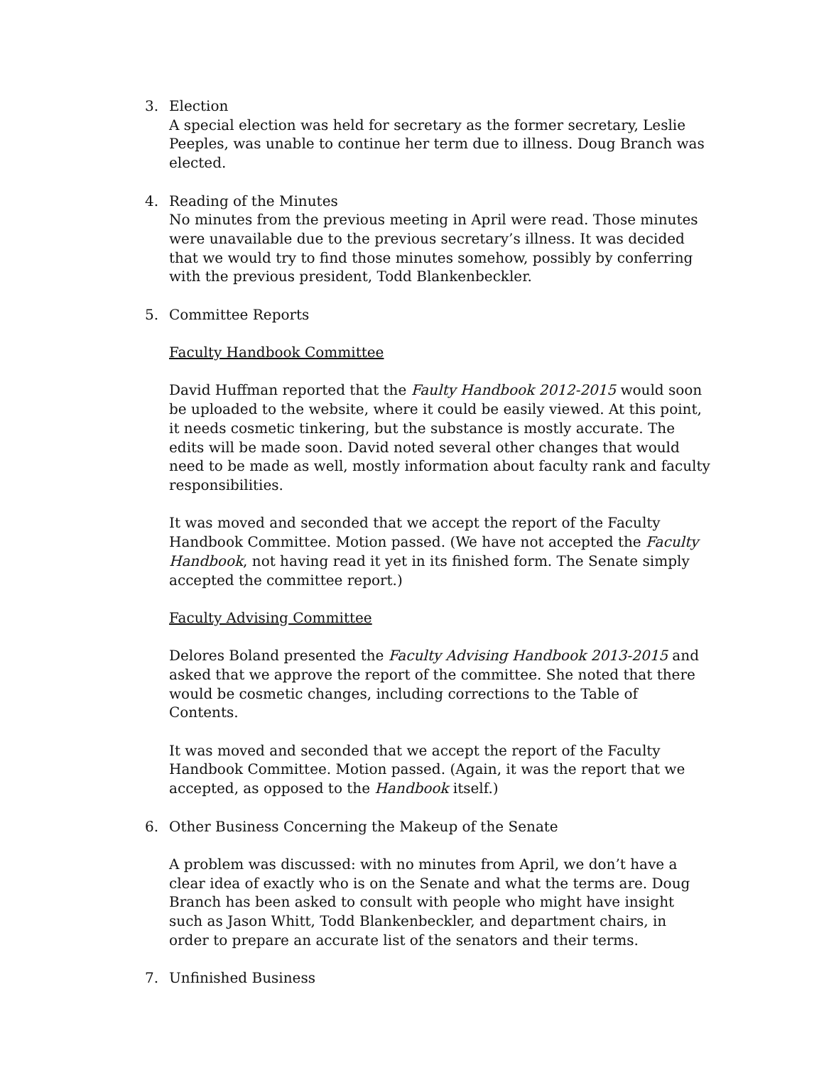3. Election
A special election was held for secretary as the former secretary, Leslie Peeples, was unable to continue her term due to illness. Doug Branch was elected.
4. Reading of the Minutes
No minutes from the previous meeting in April were read. Those minutes were unavailable due to the previous secretary’s illness. It was decided that we would try to find those minutes somehow, possibly by conferring with the previous president, Todd Blankenbeckler.
5. Committee Reports
Faculty Handbook Committee
David Huffman reported that the Faulty Handbook 2012-2015 would soon be uploaded to the website, where it could be easily viewed. At this point, it needs cosmetic tinkering, but the substance is mostly accurate. The edits will be made soon. David noted several other changes that would need to be made as well, mostly information about faculty rank and faculty responsibilities.
It was moved and seconded that we accept the report of the Faculty Handbook Committee. Motion passed. (We have not accepted the Faculty Handbook, not having read it yet in its finished form. The Senate simply accepted the committee report.)
Faculty Advising Committee
Delores Boland presented the Faculty Advising Handbook 2013-2015 and asked that we approve the report of the committee. She noted that there would be cosmetic changes, including corrections to the Table of Contents.
It was moved and seconded that we accept the report of the Faculty Handbook Committee. Motion passed. (Again, it was the report that we accepted, as opposed to the Handbook itself.)
6. Other Business Concerning the Makeup of the Senate
A problem was discussed: with no minutes from April, we don’t have a clear idea of exactly who is on the Senate and what the terms are. Doug Branch has been asked to consult with people who might have insight such as Jason Whitt, Todd Blankenbeckler, and department chairs, in order to prepare an accurate list of the senators and their terms.
7. Unfinished Business